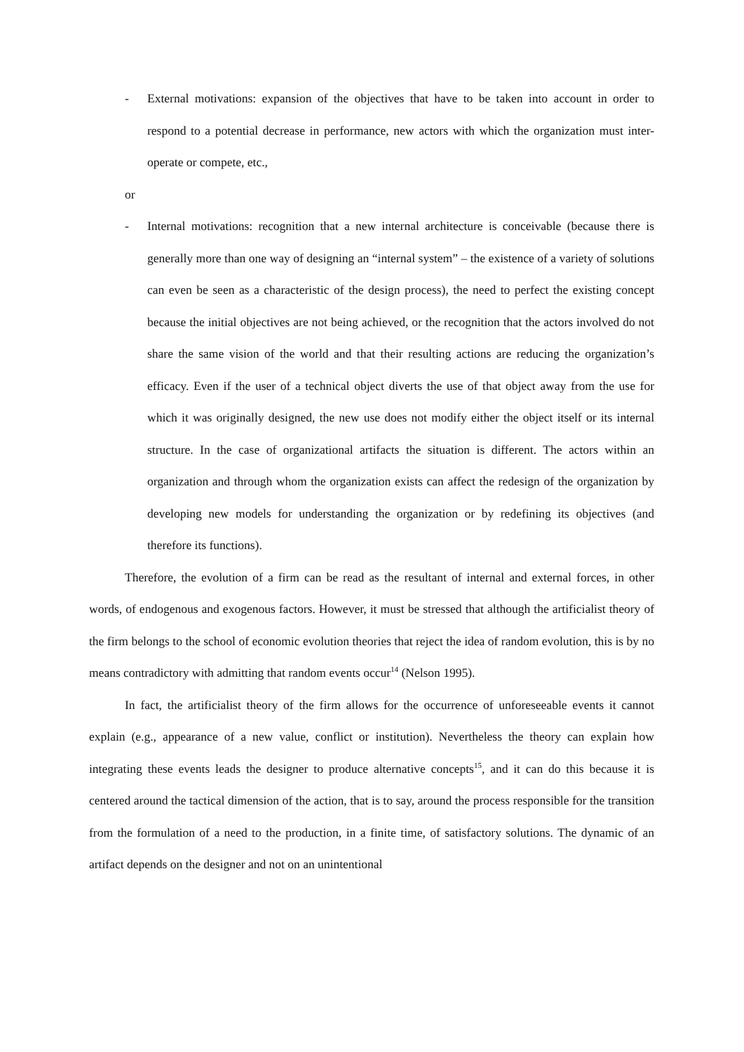- External motivations: expansion of the objectives that have to be taken into account in order to respond to a potential decrease in performance, new actors with which the organization must inter-operate or compete, etc.,
or
- Internal motivations: recognition that a new internal architecture is conceivable (because there is generally more than one way of designing an “internal system” – the existence of a variety of solutions can even be seen as a characteristic of the design process), the need to perfect the existing concept because the initial objectives are not being achieved, or the recognition that the actors involved do not share the same vision of the world and that their resulting actions are reducing the organization’s efficacy. Even if the user of a technical object diverts the use of that object away from the use for which it was originally designed, the new use does not modify either the object itself or its internal structure. In the case of organizational artifacts the situation is different. The actors within an organization and through whom the organization exists can affect the redesign of the organization by developing new models for understanding the organization or by redefining its objectives (and therefore its functions).
Therefore, the evolution of a firm can be read as the resultant of internal and external forces, in other words, of endogenous and exogenous factors. However, it must be stressed that although the artificialist theory of the firm belongs to the school of economic evolution theories that reject the idea of random evolution, this is by no means contradictory with admitting that random events occur<sup>14</sup> (Nelson 1995).
In fact, the artificialist theory of the firm allows for the occurrence of unforeseeable events it cannot explain (e.g., appearance of a new value, conflict or institution). Nevertheless the theory can explain how integrating these events leads the designer to produce alternative concepts<sup>15</sup>, and it can do this because it is centered around the tactical dimension of the action, that is to say, around the process responsible for the transition from the formulation of a need to the production, in a finite time, of satisfactory solutions. The dynamic of an artifact depends on the designer and not on an unintentional